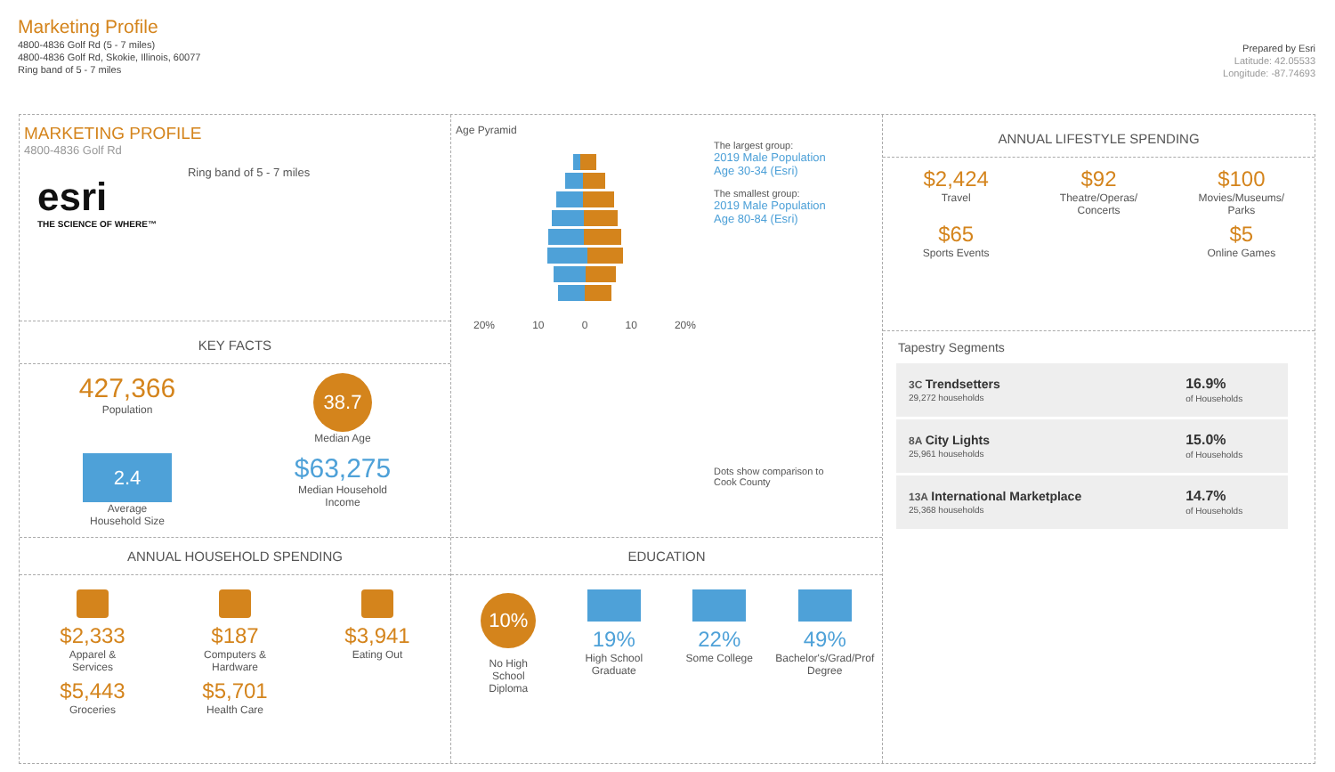Marketing Profile
4800-4836 Golf Rd (5 - 7 miles)
4800-4836 Golf Rd, Skokie, Illinois, 60077
Ring band of 5 - 7 miles
Prepared by Esri
Latitude: 42.05533
Longitude: -87.74693
MARKETING PROFILE
4800-4836 Golf Rd
esri
THE SCIENCE OF WHERE™
Ring band of 5 - 7 miles
KEY FACTS
427,366
Population
38.7
Median Age
2.4
Average
Household Size
$63,275
Median Household
Income
ANNUAL HOUSEHOLD SPENDING
$2,333
Apparel &
Services
$187
Computers &
Hardware
$3,941
Eating Out
$5,443
Groceries
$5,701
Health Care
Age Pyramid
20% 10 0 10 20%
The largest group:
2019 Male Population
Age 30-34 (Esri)
The smallest group:
2019 Male Population
Age 80-84 (Esri)
Dots show comparison to
Cook County
EDUCATION
10%
No High
School
Diploma
19%
High School
Graduate
22%
Some College
49%
Bachelor's/Grad/Prof
Degree
ANNUAL LIFESTYLE SPENDING
$2,424
Travel
$92
Theatre/Operas/
Concerts
$100
Movies/Museums/
Parks
$65
Sports Events
$5
Online Games
Tapestry Segments
| 3C Trendsetters 29,272 households | 16.9% of Households |
| 8A City Lights 25,961 households | 15.0% of Households |
| 13A International Marketplace 25,368 households | 14.7% of Households |